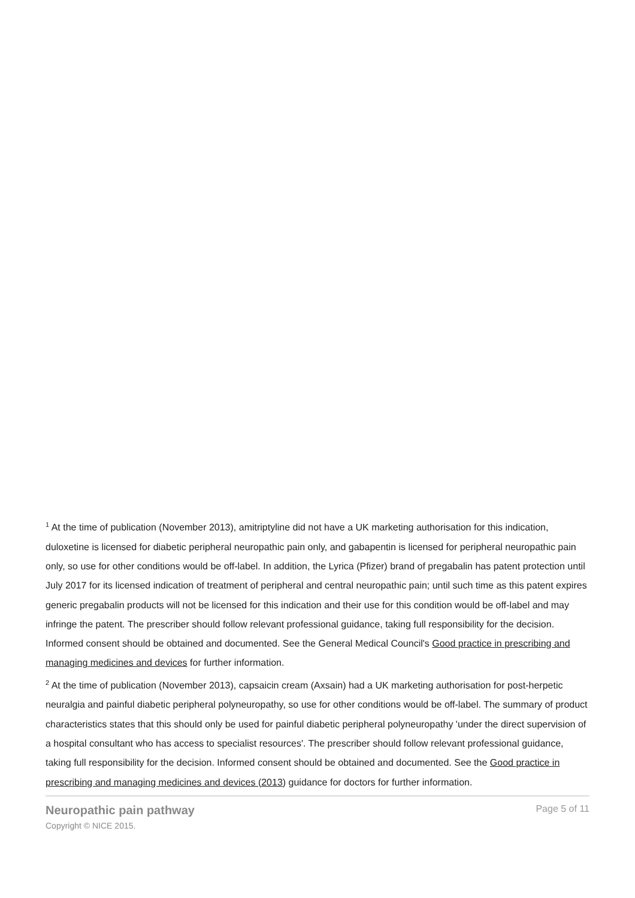<sup>1</sup> At the time of publication (November 2013), amitriptyline did not have a UK marketing authorisation for this indication, duloxetine is licensed for diabetic peripheral neuropathic pain only, and gabapentin is licensed for peripheral neuropathic pain only, so use for other conditions would be off-label. In addition, the Lyrica (Pfizer) brand of pregabalin has patent protection until July 2017 for its licensed indication of treatment of peripheral and central neuropathic pain; until such time as this patent expires generic pregabalin products will not be licensed for this indication and their use for this condition would be off-label and may infringe the patent. The prescriber should follow relevant professional guidance, taking full responsibility for the decision. Informed consent should be obtained and documented. See the General Medical Council's Good practice in prescribing and managing medicines and devices for further information.
<sup>2</sup> At the time of publication (November 2013), capsaicin cream (Axsain) had a UK marketing authorisation for post-herpetic neuralgia and painful diabetic peripheral polyneuropathy, so use for other conditions would be off-label. The summary of product characteristics states that this should only be used for painful diabetic peripheral polyneuropathy 'under the direct supervision of a hospital consultant who has access to specialist resources'. The prescriber should follow relevant professional guidance, taking full responsibility for the decision. Informed consent should be obtained and documented. See the Good practice in prescribing and managing medicines and devices (2013) guidance for doctors for further information.
Neuropathic pain pathway
Copyright © NICE 2015.
Page 5 of 11